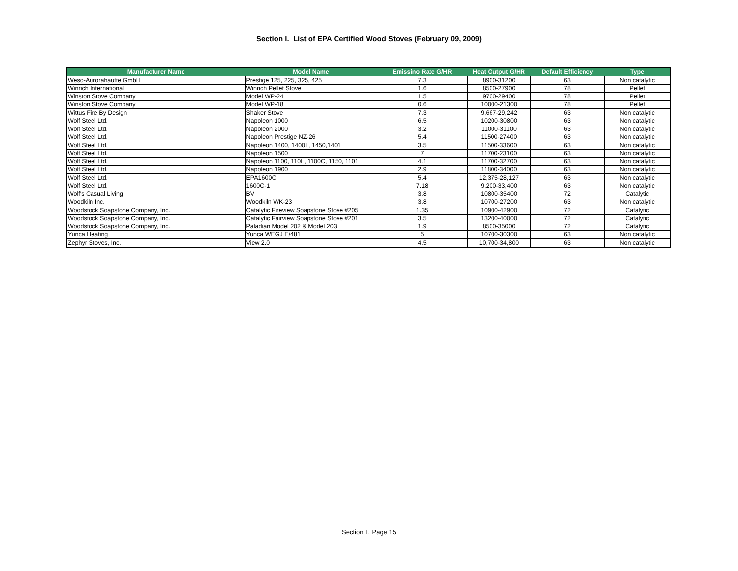Section I. List of EPA Certified Wood Stoves (February 09, 2009)
| Manufacturer Name | Model Name | Emissino Rate G/HR | Heat Output G/HR | Default Efficiency | Type |
| --- | --- | --- | --- | --- | --- |
| Weso-Aurorahautte GmbH | Prestige 125, 225, 325, 425 | 7.3 | 8900-31200 | 63 | Non catalytic |
| Winrich International | Winrich Pellet Stove | 1.6 | 8500-27900 | 78 | Pellet |
| Winston Stove Company | Model WP-24 | 1.5 | 9700-29400 | 78 | Pellet |
| Winston Stove Company | Model WP-18 | 0.6 | 10000-21300 | 78 | Pellet |
| Wittus Fire By Design | Shaker Stove | 7.3 | 9,667-29,242 | 63 | Non catalytic |
| Wolf Steel Ltd. | Napoleon 1000 | 6.5 | 10200-30800 | 63 | Non catalytic |
| Wolf Steel Ltd. | Napoleon 2000 | 3.2 | 11000-31100 | 63 | Non catalytic |
| Wolf Steel Ltd. | Napoleon Prestige NZ-26 | 5.4 | 11500-27400 | 63 | Non catalytic |
| Wolf Steel Ltd. | Napoleon 1400, 1400L, 1450,1401 | 3.5 | 11500-33600 | 63 | Non catalytic |
| Wolf Steel Ltd. | Napoleon 1500 | 7 | 11700-23100 | 63 | Non catalytic |
| Wolf Steel Ltd. | Napoleon 1100, 110L, 1100C, 1150, 1101 | 4.1 | 11700-32700 | 63 | Non catalytic |
| Wolf Steel Ltd. | Napoleon 1900 | 2.9 | 11800-34000 | 63 | Non catalytic |
| Wolf Steel Ltd. | EPA1600C | 5.4 | 12,375-28,127 | 63 | Non catalytic |
| Wolf Steel Ltd. | 1600C-1 | 7.18 | 9,200-33,400 | 63 | Non catalytic |
| Wolf's Casual Living | BV | 3.8 | 10800-35400 | 72 | Catalytic |
| Woodkiln Inc. | Woodkiln WK-23 | 3.8 | 10700-27200 | 63 | Non catalytic |
| Woodstock Soapstone Company, Inc. | Catalytic Fireview Soapstone Stove #205 | 1.35 | 10900-42900 | 72 | Catalytic |
| Woodstock Soapstone Company, Inc. | Catalytic Fairview Soapstone Stove #201 | 3.5 | 13200-40000 | 72 | Catalytic |
| Woodstock Soapstone Company, Inc. | Paladian Model 202 & Model 203 | 1.9 | 8500-35000 | 72 | Catalytic |
| Yunca Heating | Yunca WEGJ E/481 | 5 | 10700-30300 | 63 | Non catalytic |
| Zephyr Stoves, Inc. | View 2.0 | 4.5 | 10,700-34,800 | 63 | Non catalytic |
Section I. Page 15